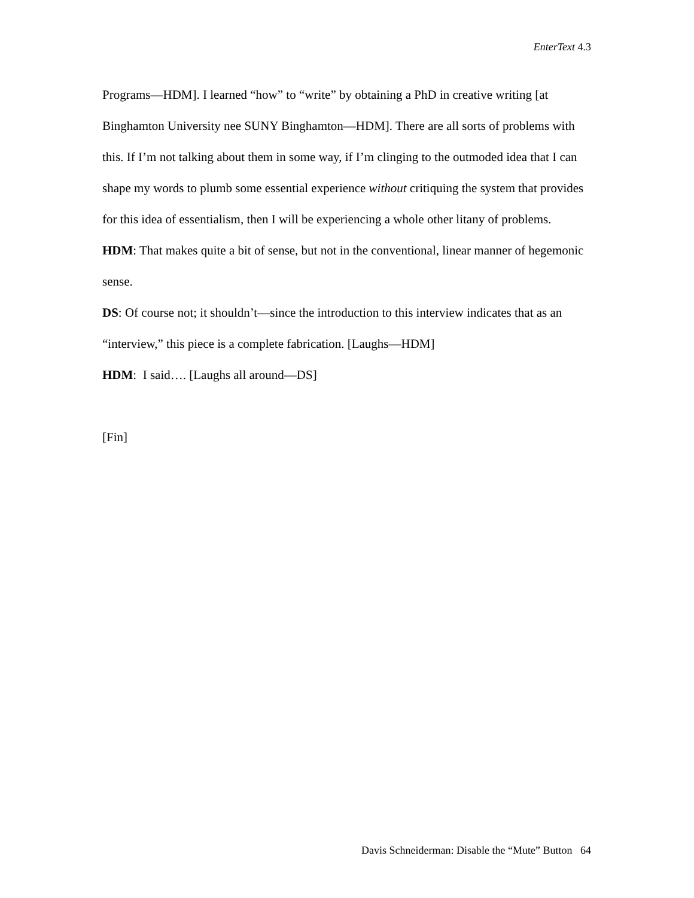EnterText 4.3
Programs—HDM]. I learned “how” to “write” by obtaining a PhD in creative writing [at Binghamton University nee SUNY Binghamton—HDM]. There are all sorts of problems with this. If I’m not talking about them in some way, if I’m clinging to the outmoded idea that I can shape my words to plumb some essential experience without critiquing the system that provides for this idea of essentialism, then I will be experiencing a whole other litany of problems.
HDM: That makes quite a bit of sense, but not in the conventional, linear manner of hegemonic sense.
DS: Of course not; it shouldn’t—since the introduction to this interview indicates that as an “interview,” this piece is a complete fabrication. [Laughs—HDM]
HDM: I said…. [Laughs all around—DS]
[Fin]
Davis Schneiderman: Disable the “Mute” Button 64